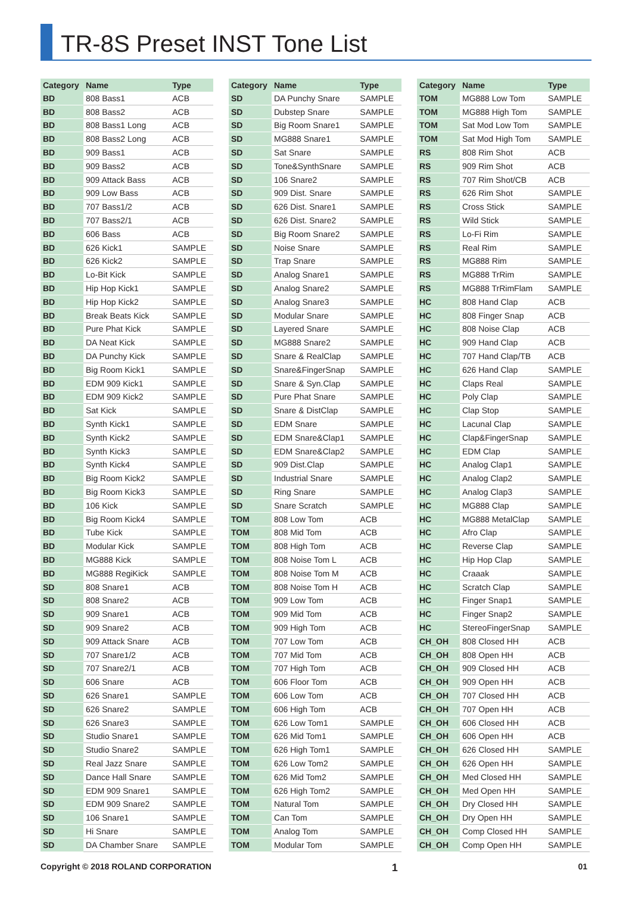TR-8S Preset INST Tone List
| Category | Name | Type |
| --- | --- | --- |
| BD | 808 Bass1 | ACB |
| BD | 808 Bass2 | ACB |
| BD | 808 Bass1 Long | ACB |
| BD | 808 Bass2 Long | ACB |
| BD | 909 Bass1 | ACB |
| BD | 909 Bass2 | ACB |
| BD | 909 Attack Bass | ACB |
| BD | 909 Low Bass | ACB |
| BD | 707 Bass1/2 | ACB |
| BD | 707 Bass2/1 | ACB |
| BD | 606 Bass | ACB |
| BD | 626 Kick1 | SAMPLE |
| BD | 626 Kick2 | SAMPLE |
| BD | Lo-Bit Kick | SAMPLE |
| BD | Hip Hop Kick1 | SAMPLE |
| BD | Hip Hop Kick2 | SAMPLE |
| BD | Break Beats Kick | SAMPLE |
| BD | Pure Phat Kick | SAMPLE |
| BD | DA Neat Kick | SAMPLE |
| BD | DA Punchy Kick | SAMPLE |
| BD | Big Room Kick1 | SAMPLE |
| BD | EDM 909 Kick1 | SAMPLE |
| BD | EDM 909 Kick2 | SAMPLE |
| BD | Sat Kick | SAMPLE |
| BD | Synth Kick1 | SAMPLE |
| BD | Synth Kick2 | SAMPLE |
| BD | Synth Kick3 | SAMPLE |
| BD | Synth Kick4 | SAMPLE |
| BD | Big Room Kick2 | SAMPLE |
| BD | Big Room Kick3 | SAMPLE |
| BD | 106 Kick | SAMPLE |
| BD | Big Room Kick4 | SAMPLE |
| BD | Tube Kick | SAMPLE |
| BD | Modular Kick | SAMPLE |
| BD | MG888 Kick | SAMPLE |
| BD | MG888 RegiKick | SAMPLE |
| SD | 808 Snare1 | ACB |
| SD | 808 Snare2 | ACB |
| SD | 909 Snare1 | ACB |
| SD | 909 Snare2 | ACB |
| SD | 909 Attack Snare | ACB |
| SD | 707 Snare1/2 | ACB |
| SD | 707 Snare2/1 | ACB |
| SD | 606 Snare | ACB |
| SD | 626 Snare1 | SAMPLE |
| SD | 626 Snare2 | SAMPLE |
| SD | 626 Snare3 | SAMPLE |
| SD | Studio Snare1 | SAMPLE |
| SD | Studio Snare2 | SAMPLE |
| SD | Real Jazz Snare | SAMPLE |
| SD | Dance Hall Snare | SAMPLE |
| SD | EDM 909 Snare1 | SAMPLE |
| SD | EDM 909 Snare2 | SAMPLE |
| SD | 106 Snare1 | SAMPLE |
| SD | Hi Snare | SAMPLE |
| SD | DA Chamber Snare | SAMPLE |
| Category | Name | Type |
| --- | --- | --- |
| SD | DA Punchy Snare | SAMPLE |
| SD | Dubstep Snare | SAMPLE |
| SD | Big Room Snare1 | SAMPLE |
| SD | MG888 Snare1 | SAMPLE |
| SD | Sat Snare | SAMPLE |
| SD | Tone&SynthSnare | SAMPLE |
| SD | 106 Snare2 | SAMPLE |
| SD | 909 Dist. Snare | SAMPLE |
| SD | 626 Dist. Snare1 | SAMPLE |
| SD | 626 Dist. Snare2 | SAMPLE |
| SD | Big Room Snare2 | SAMPLE |
| SD | Noise Snare | SAMPLE |
| SD | Trap Snare | SAMPLE |
| SD | Analog Snare1 | SAMPLE |
| SD | Analog Snare2 | SAMPLE |
| SD | Analog Snare3 | SAMPLE |
| SD | Modular Snare | SAMPLE |
| SD | Layered Snare | SAMPLE |
| SD | MG888 Snare2 | SAMPLE |
| SD | Snare & RealClap | SAMPLE |
| SD | Snare&FingerSnap | SAMPLE |
| SD | Snare & Syn.Clap | SAMPLE |
| SD | Pure Phat Snare | SAMPLE |
| SD | Snare & DistClap | SAMPLE |
| SD | EDM Snare | SAMPLE |
| SD | EDM Snare&Clap1 | SAMPLE |
| SD | EDM Snare&Clap2 | SAMPLE |
| SD | 909 Dist.Clap | SAMPLE |
| SD | Industrial Snare | SAMPLE |
| SD | Ring Snare | SAMPLE |
| SD | Snare Scratch | SAMPLE |
| TOM | 808 Low Tom | ACB |
| TOM | 808 Mid Tom | ACB |
| TOM | 808 High Tom | ACB |
| TOM | 808 Noise Tom L | ACB |
| TOM | 808 Noise Tom M | ACB |
| TOM | 808 Noise Tom H | ACB |
| TOM | 909 Low Tom | ACB |
| TOM | 909 Mid Tom | ACB |
| TOM | 909 High Tom | ACB |
| TOM | 707 Low Tom | ACB |
| TOM | 707 Mid Tom | ACB |
| TOM | 707 High Tom | ACB |
| TOM | 606 Floor Tom | ACB |
| TOM | 606 Low Tom | ACB |
| TOM | 606 High Tom | ACB |
| TOM | 626 Low Tom1 | SAMPLE |
| TOM | 626 Mid Tom1 | SAMPLE |
| TOM | 626 High Tom1 | SAMPLE |
| TOM | 626 Low Tom2 | SAMPLE |
| TOM | 626 Mid Tom2 | SAMPLE |
| TOM | 626 High Tom2 | SAMPLE |
| TOM | Natural Tom | SAMPLE |
| TOM | Can Tom | SAMPLE |
| TOM | Analog Tom | SAMPLE |
| TOM | Modular Tom | SAMPLE |
| Category | Name | Type |
| --- | --- | --- |
| TOM | MG888 Low Tom | SAMPLE |
| TOM | MG888 High Tom | SAMPLE |
| TOM | Sat Mod Low Tom | SAMPLE |
| TOM | Sat Mod High Tom | SAMPLE |
| RS | 808 Rim Shot | ACB |
| RS | 909 Rim Shot | ACB |
| RS | 707 Rim Shot/CB | ACB |
| RS | 626 Rim Shot | SAMPLE |
| RS | Cross Stick | SAMPLE |
| RS | Wild Stick | SAMPLE |
| RS | Lo-Fi Rim | SAMPLE |
| RS | Real Rim | SAMPLE |
| RS | MG888 Rim | SAMPLE |
| RS | MG888 TrRim | SAMPLE |
| RS | MG888 TrRimFlam | SAMPLE |
| HC | 808 Hand Clap | ACB |
| HC | 808 Finger Snap | ACB |
| HC | 808 Noise Clap | ACB |
| HC | 909 Hand Clap | ACB |
| HC | 707 Hand Clap/TB | ACB |
| HC | 626 Hand Clap | SAMPLE |
| HC | Claps Real | SAMPLE |
| HC | Poly Clap | SAMPLE |
| HC | Clap Stop | SAMPLE |
| HC | Lacunal Clap | SAMPLE |
| HC | Clap&FingerSnap | SAMPLE |
| HC | EDM Clap | SAMPLE |
| HC | Analog Clap1 | SAMPLE |
| HC | Analog Clap2 | SAMPLE |
| HC | Analog Clap3 | SAMPLE |
| HC | MG888 Clap | SAMPLE |
| HC | MG888 MetalClap | SAMPLE |
| HC | Afro Clap | SAMPLE |
| HC | Reverse Clap | SAMPLE |
| HC | Hip Hop Clap | SAMPLE |
| HC | Craaak | SAMPLE |
| HC | Scratch Clap | SAMPLE |
| HC | Finger Snap1 | SAMPLE |
| HC | Finger Snap2 | SAMPLE |
| HC | StereoFingerSnap | SAMPLE |
| CH_OH | 808 Closed HH | ACB |
| CH_OH | 808 Open HH | ACB |
| CH_OH | 909 Closed HH | ACB |
| CH_OH | 909 Open HH | ACB |
| CH_OH | 707 Closed HH | ACB |
| CH_OH | 707 Open HH | ACB |
| CH_OH | 606 Closed HH | ACB |
| CH_OH | 606 Open HH | ACB |
| CH_OH | 626 Closed HH | SAMPLE |
| CH_OH | 626 Open HH | SAMPLE |
| CH_OH | Med Closed HH | SAMPLE |
| CH_OH | Med Open HH | SAMPLE |
| CH_OH | Dry Closed HH | SAMPLE |
| CH_OH | Dry Open HH | SAMPLE |
| CH_OH | Comp Closed HH | SAMPLE |
| CH_OH | Comp Open HH | SAMPLE |
Copyright © 2018 ROLAND CORPORATION 1 01